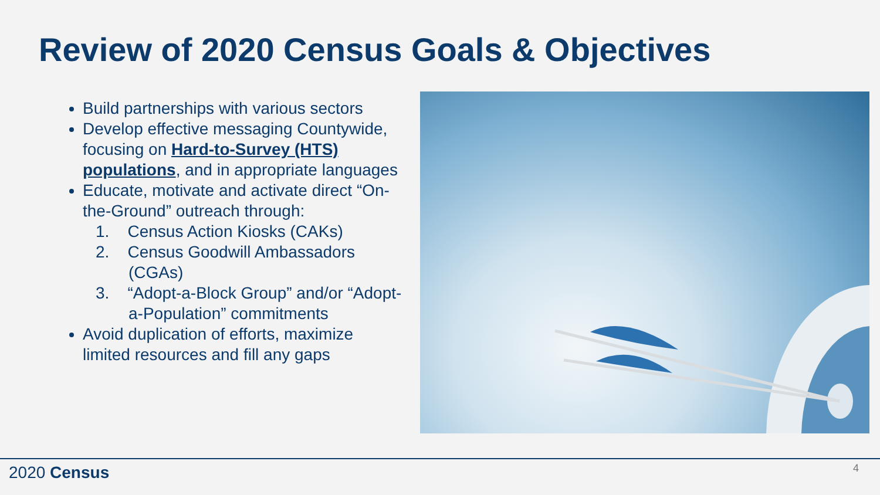Review of 2020 Census Goals & Objectives
Build partnerships with various sectors
Develop effective messaging Countywide, focusing on Hard-to-Survey (HTS) populations, and in appropriate languages
Educate, motivate and activate direct “On-the-Ground” outreach through:
1. Census Action Kiosks (CAKs)
2. Census Goodwill Ambassadors (CGAs)
3. “Adopt-a-Block Group” and/or “Adopt-a-Population” commitments
Avoid duplication of efforts, maximize limited resources and fill any gaps
2020 Census 4